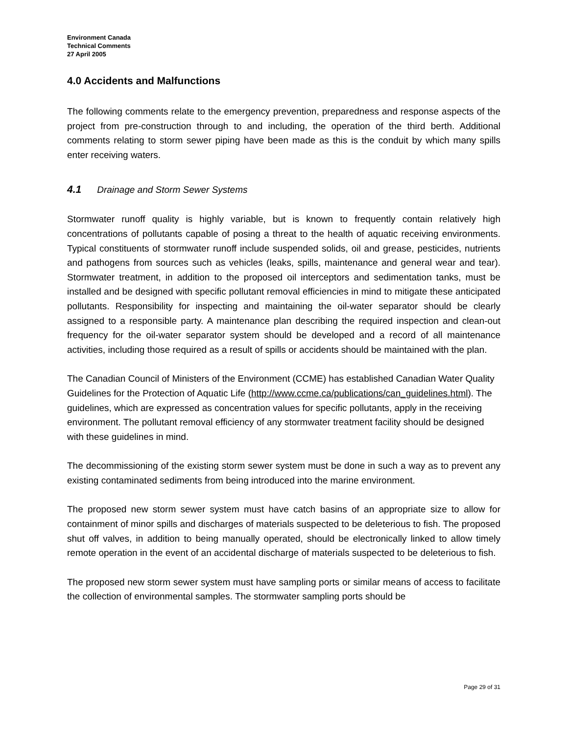Environment Canada
Technical Comments
27 April 2005
4.0 Accidents and Malfunctions
The following comments relate to the emergency prevention, preparedness and response aspects of the project from pre-construction through to and including, the operation of the third berth. Additional comments relating to storm sewer piping have been made as this is the conduit by which many spills enter receiving waters.
4.1 Drainage and Storm Sewer Systems
Stormwater runoff quality is highly variable, but is known to frequently contain relatively high concentrations of pollutants capable of posing a threat to the health of aquatic receiving environments. Typical constituents of stormwater runoff include suspended solids, oil and grease, pesticides, nutrients and pathogens from sources such as vehicles (leaks, spills, maintenance and general wear and tear). Stormwater treatment, in addition to the proposed oil interceptors and sedimentation tanks, must be installed and be designed with specific pollutant removal efficiencies in mind to mitigate these anticipated pollutants. Responsibility for inspecting and maintaining the oil-water separator should be clearly assigned to a responsible party. A maintenance plan describing the required inspection and clean-out frequency for the oil-water separator system should be developed and a record of all maintenance activities, including those required as a result of spills or accidents should be maintained with the plan.
The Canadian Council of Ministers of the Environment (CCME) has established Canadian Water Quality Guidelines for the Protection of Aquatic Life (http://www.ccme.ca/publications/can_guidelines.html). The guidelines, which are expressed as concentration values for specific pollutants, apply in the receiving environment. The pollutant removal efficiency of any stormwater treatment facility should be designed with these guidelines in mind.
The decommissioning of the existing storm sewer system must be done in such a way as to prevent any existing contaminated sediments from being introduced into the marine environment.
The proposed new storm sewer system must have catch basins of an appropriate size to allow for containment of minor spills and discharges of materials suspected to be deleterious to fish. The proposed shut off valves, in addition to being manually operated, should be electronically linked to allow timely remote operation in the event of an accidental discharge of materials suspected to be deleterious to fish.
The proposed new storm sewer system must have sampling ports or similar means of access to facilitate the collection of environmental samples. The stormwater sampling ports should be
Page 29 of 31